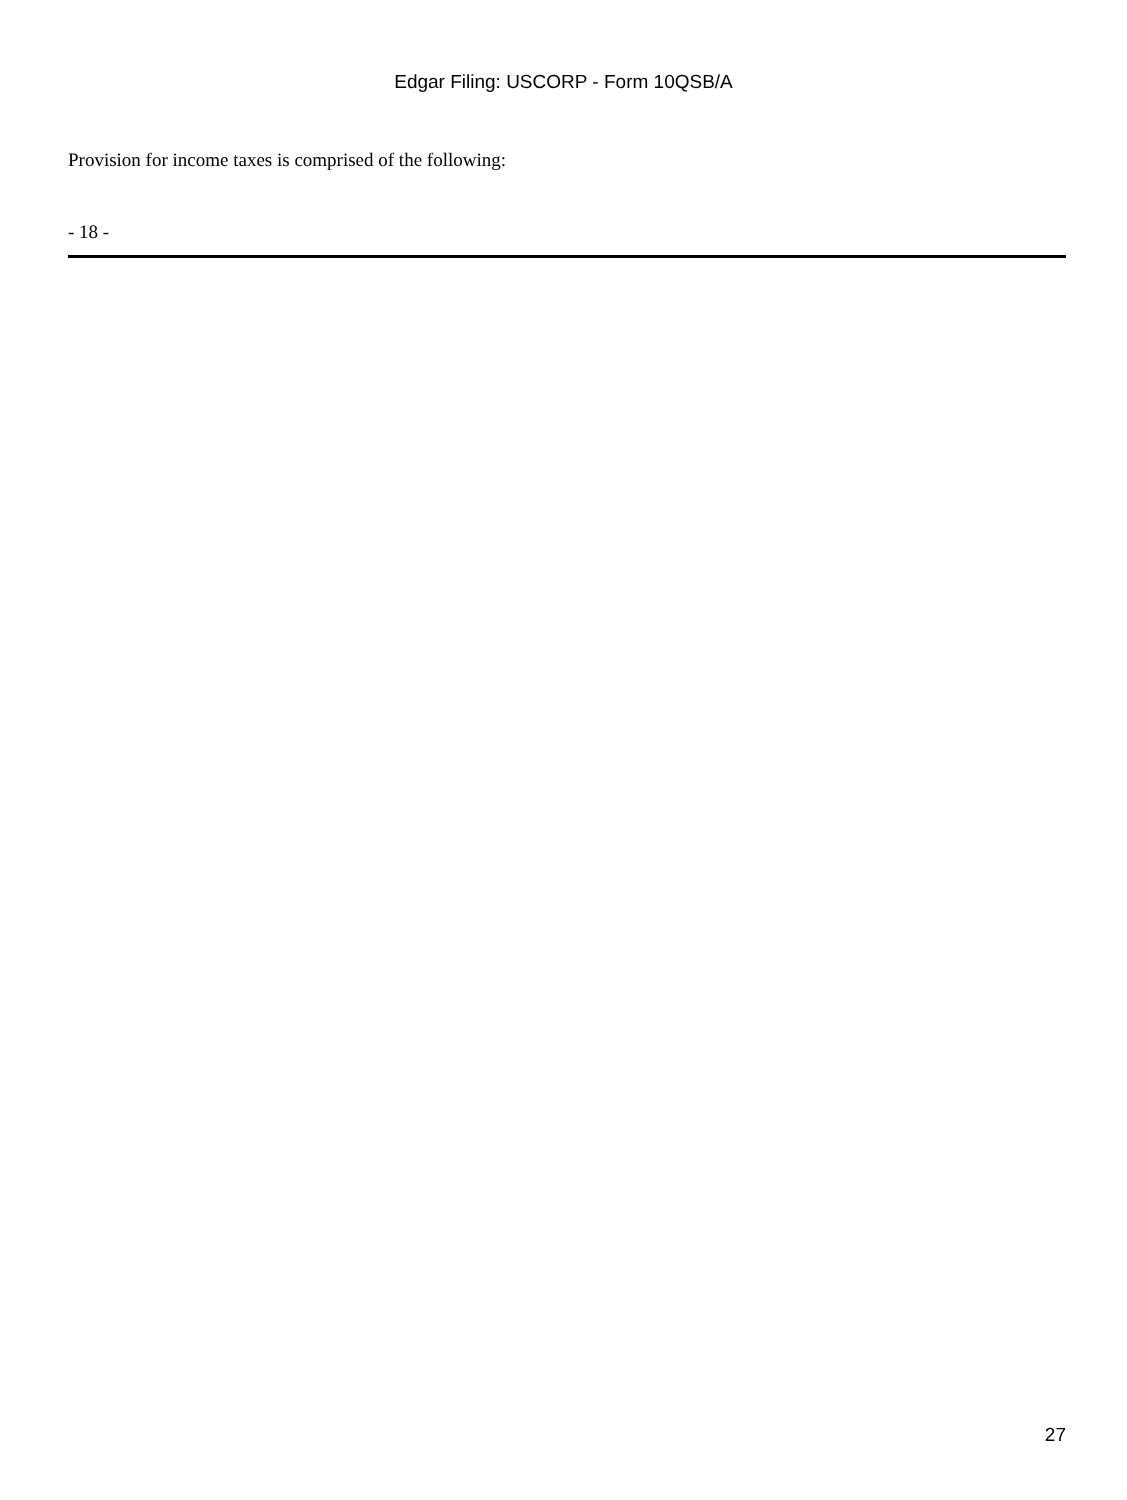Edgar Filing: USCORP - Form 10QSB/A
Provision for income taxes is comprised of the following:
- 18 -
27